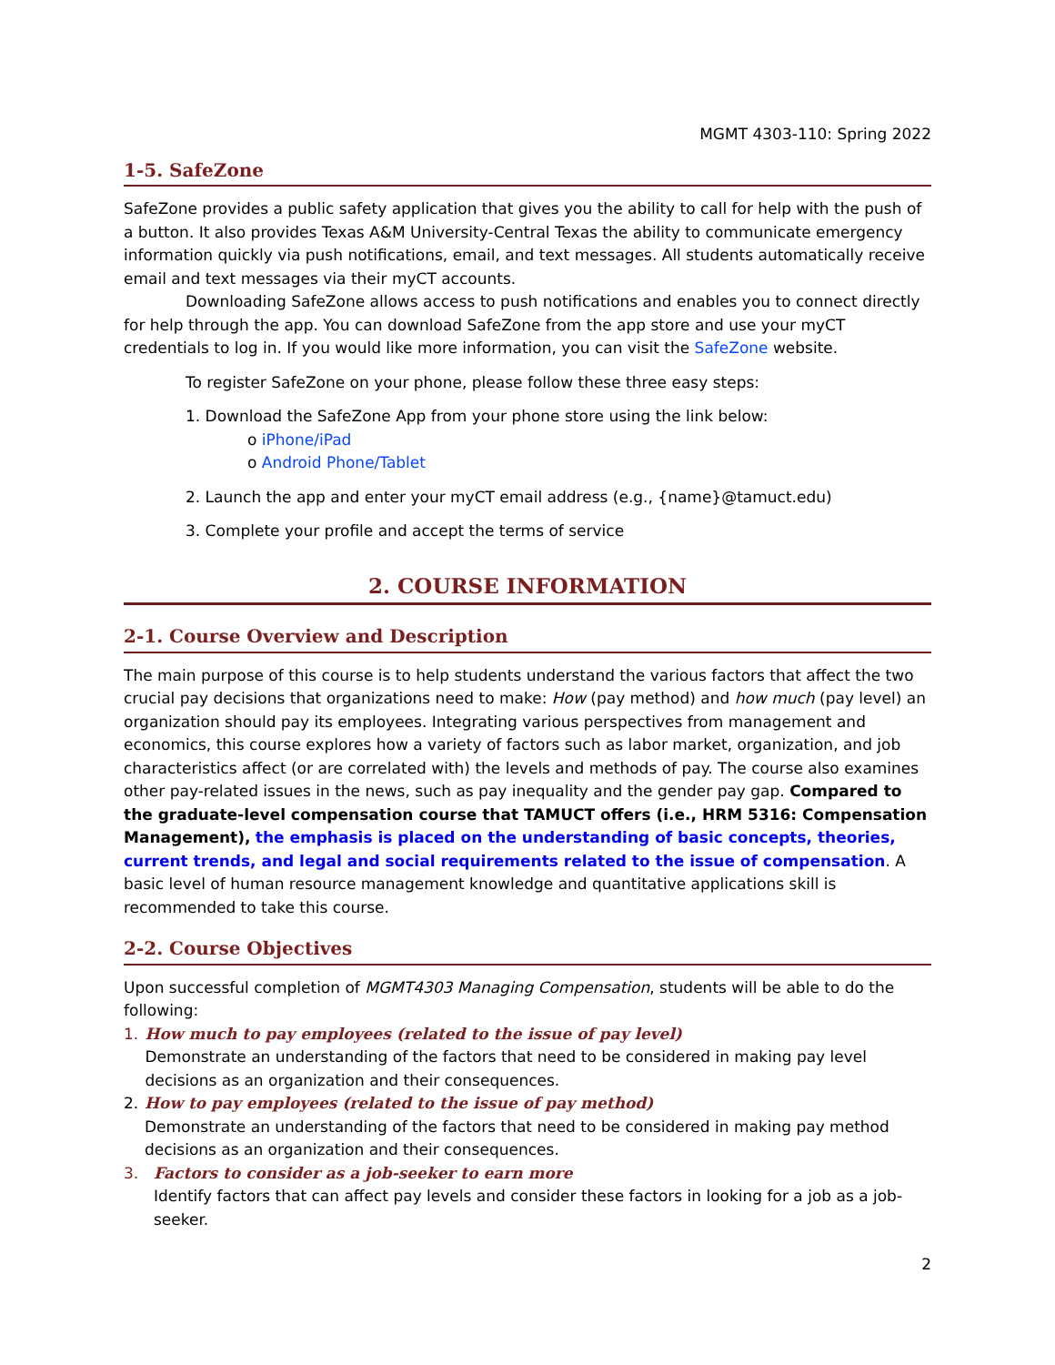MGMT 4303-110: Spring 2022
1-5. SafeZone
SafeZone provides a public safety application that gives you the ability to call for help with the push of a button. It also provides Texas A&M University-Central Texas the ability to communicate emergency information quickly via push notifications, email, and text messages. All students automatically receive email and text messages via their myCT accounts.
Downloading SafeZone allows access to push notifications and enables you to connect directly for help through the app. You can download SafeZone from the app store and use your myCT credentials to log in. If you would like more information, you can visit the SafeZone website.
To register SafeZone on your phone, please follow these three easy steps:
1. Download the SafeZone App from your phone store using the link below:
o iPhone/iPad
o Android Phone/Tablet
2. Launch the app and enter your myCT email address (e.g., {name}@tamuct.edu)
3. Complete your profile and accept the terms of service
2. COURSE INFORMATION
2-1. Course Overview and Description
The main purpose of this course is to help students understand the various factors that affect the two crucial pay decisions that organizations need to make: How (pay method) and how much (pay level) an organization should pay its employees. Integrating various perspectives from management and economics, this course explores how a variety of factors such as labor market, organization, and job characteristics affect (or are correlated with) the levels and methods of pay. The course also examines other pay-related issues in the news, such as pay inequality and the gender pay gap. Compared to the graduate-level compensation course that TAMUCT offers (i.e., HRM 5316: Compensation Management), the emphasis is placed on the understanding of basic concepts, theories, current trends, and legal and social requirements related to the issue of compensation. A basic level of human resource management knowledge and quantitative applications skill is recommended to take this course.
2-2. Course Objectives
Upon successful completion of MGMT4303 Managing Compensation, students will be able to do the following:
1. How much to pay employees (related to the issue of pay level)
Demonstrate an understanding of the factors that need to be considered in making pay level decisions as an organization and their consequences.
2. How to pay employees (related to the issue of pay method)
Demonstrate an understanding of the factors that need to be considered in making pay method decisions as an organization and their consequences.
3. Factors to consider as a job-seeker to earn more
Identify factors that can affect pay levels and consider these factors in looking for a job as a job-seeker.
2